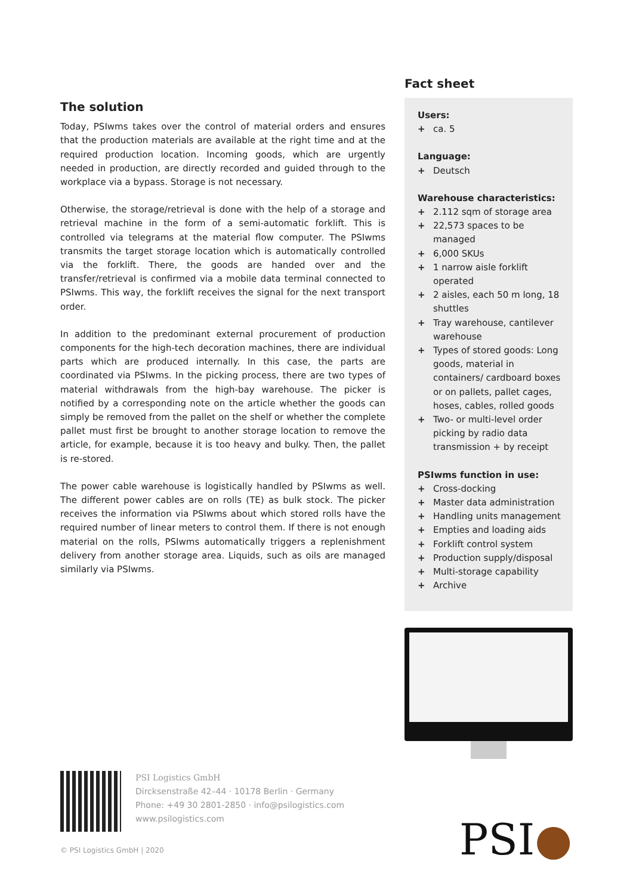The solution
Today, PSIwms takes over the control of material orders and ensures that the production materials are available at the right time and at the required production location. Incoming goods, which are urgently needed in production, are directly recorded and guided through to the workplace via a bypass. Storage is not necessary.
Otherwise, the storage/retrieval is done with the help of a storage and retrieval machine in the form of a semi-automatic forklift. This is controlled via telegrams at the material flow computer. The PSIwms transmits the target storage location which is automatically controlled via the forklift. There, the goods are handed over and the transfer/retrieval is confirmed via a mobile data terminal connected to PSIwms. This way, the forklift receives the signal for the next transport order.
In addition to the predominant external procurement of production components for the high-tech decoration machines, there are individual parts which are produced internally. In this case, the parts are coordinated via PSIwms. In the picking process, there are two types of material withdrawals from the high-bay warehouse. The picker is notified by a corresponding note on the article whether the goods can simply be removed from the pallet on the shelf or whether the complete pallet must first be brought to another storage location to remove the article, for example, because it is too heavy and bulky. Then, the pallet is re-stored.
The power cable warehouse is logistically handled by PSIwms as well. The different power cables are on rolls (TE) as bulk stock. The picker receives the information via PSIwms about which stored rolls have the required number of linear meters to control them. If there is not enough material on the rolls, PSIwms automatically triggers a replenishment delivery from another storage area. Liquids, such as oils are managed similarly via PSIwms.
Fact sheet
Users:
+ ca. 5
Language:
+ Deutsch
Warehouse characteristics:
+ 2.112 sqm of storage area
+ 22,573 spaces to be managed
+ 6,000 SKUs
+ 1 narrow aisle forklift operated
+ 2 aisles, each 50 m long, 18 shuttles
+ Tray warehouse, cantilever warehouse
+ Types of stored goods: Long goods, material in containers/ cardboard boxes or on pallets, pallet cages, hoses, cables, rolled goods
+ Two- or multi-level order picking by radio data transmission + by receipt
PSIwms function in use:
+ Cross-docking
+ Master data administration
+ Handling units management
+ Empties and loading aids
+ Forklift control system
+ Production supply/disposal
+ Multi-storage capability
+ Archive
PSI Logistics GmbH
Dircksenstraße 42–44 · 10178 Berlin · Germany
Phone: +49 30 2801-2850 · info@psilogistics.com
www.psilogistics.com
© PSI Logistics GmbH | 2020 PSI●